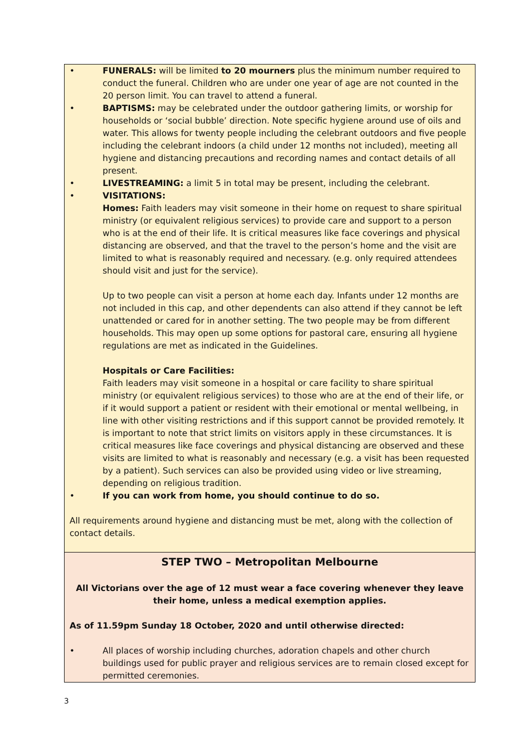| • FUNERALS: will be limited to 20 mourners plus the minimum number required to conduct the funeral. Children who are under one year of age are not counted in the 20 person limit. You can travel to attend a funeral. • BAPTISMS: may be celebrated under the outdoor gathering limits, or worship for households or ‘social bubble’ direction. Note specific hygiene around use of oils and water. This allows for twenty people including the celebrant outdoors and five people including the celebrant indoors (a child under 12 months not included), meeting all hygiene and distancing precautions and recording names and contact details of all present. • LIVESTREAMING: a limit 5 in total may be present, including the celebrant. • VISITATIONS: Homes: Faith leaders may visit someone in their home on request to share spiritual ministry (or equivalent religious services) to provide care and support to a person who is at the end of their life. It is critical measures like face coverings and physical distancing are observed, and that the travel to the person’s home and the visit are limited to what is reasonably required and necessary. (e.g. only required attendees should visit and just for the service). Up to two people can visit a person at home each day. Infants under 12 months are not included in this cap, and other dependents can also attend if they cannot be left unattended or cared for in another setting. The two people may be from different households. This may open up some options for pastoral care, ensuring all hygiene regulations are met as indicated in the Guidelines. Hospitals or Care Facilities: Faith leaders may visit someone in a hospital or care facility to share spiritual ministry (or equivalent religious services) to those who are at the end of their life, or if it would support a patient or resident with their emotional or mental wellbeing, in line with other visiting restrictions and if this support cannot be provided remotely. It is important to note that strict limits on visitors apply in these circumstances. It is critical measures like face coverings and physical distancing are observed and these visits are limited to what is reasonably and necessary (e.g. a visit has been requested by a patient). Such services can also be provided using video or live streaming, depending on religious tradition. • If you can work from home, you should continue to do so. All requirements around hygiene and distancing must be met, along with the collection of contact details. |
| STEP TWO – Metropolitan Melbourne All Victorians over the age of 12 must wear a face covering whenever they leave their home, unless a medical exemption applies. As of 11.59pm Sunday 18 October, 2020 and until otherwise directed: • All places of worship including churches, adoration chapels and other church buildings used for public prayer and religious services are to remain closed except for permitted ceremonies. |
3